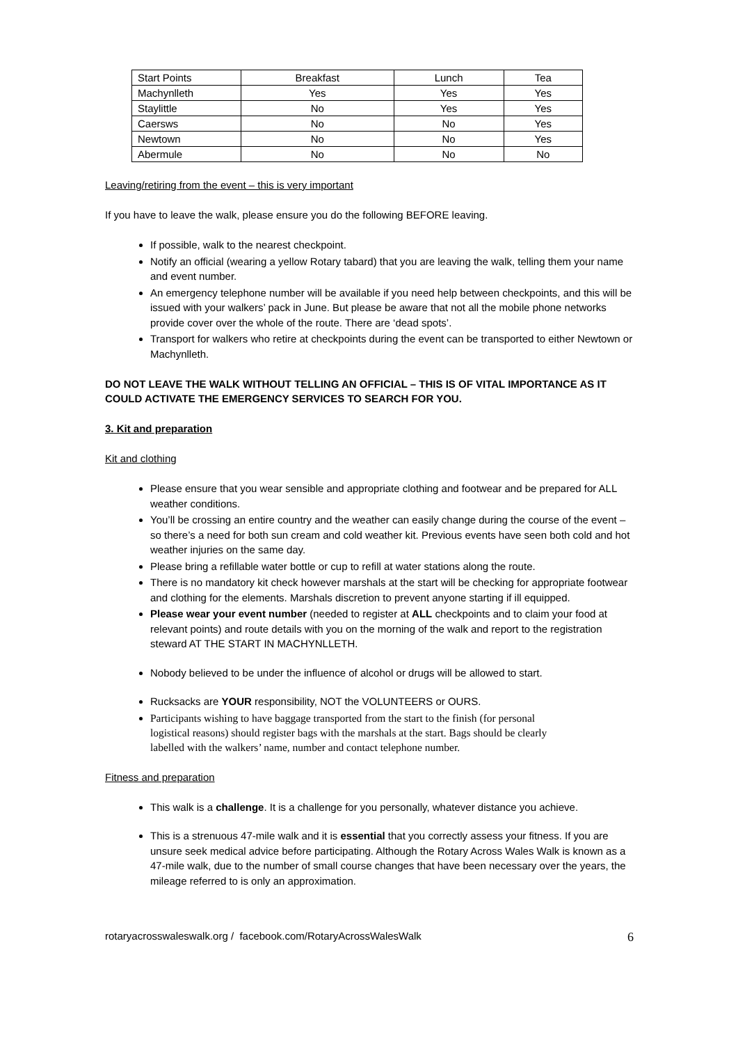| Start Points | Breakfast | Lunch | Tea |
| Machynlleth | Yes | Yes | Yes |
| Staylittle | No | Yes | Yes |
| Caersws | No | No | Yes |
| Newtown | No | No | Yes |
| Abermule | No | No | No |
Leaving/retiring from the event – this is very important
If you have to leave the walk, please ensure you do the following BEFORE leaving.
If possible, walk to the nearest checkpoint.
Notify an official (wearing a yellow Rotary tabard) that you are leaving the walk, telling them your name and event number.
An emergency telephone number will be available if you need help between checkpoints, and this will be issued with your walkers’ pack in June. But please be aware that not all the mobile phone networks provide cover over the whole of the route. There are ‘dead spots’.
Transport for walkers who retire at checkpoints during the event can be transported to either Newtown or Machynlleth.
DO NOT LEAVE THE WALK WITHOUT TELLING AN OFFICIAL – THIS IS OF VITAL IMPORTANCE AS IT COULD ACTIVATE THE EMERGENCY SERVICES TO SEARCH FOR YOU.
3. Kit and preparation
Kit and clothing
Please ensure that you wear sensible and appropriate clothing and footwear and be prepared for ALL weather conditions.
You’ll be crossing an entire country and the weather can easily change during the course of the event – so there’s a need for both sun cream and cold weather kit. Previous events have seen both cold and hot weather injuries on the same day.
Please bring a refillable water bottle or cup to refill at water stations along the route.
There is no mandatory kit check however marshals at the start will be checking for appropriate footwear and clothing for the elements. Marshals discretion to prevent anyone starting if ill equipped.
Please wear your event number (needed to register at ALL checkpoints and to claim your food at relevant points) and route details with you on the morning of the walk and report to the registration steward AT THE START IN MACHYNLLETH.
Nobody believed to be under the influence of alcohol or drugs will be allowed to start.
Rucksacks are YOUR responsibility, NOT the VOLUNTEERS or OURS.
Participants wishing to have baggage transported from the start to the finish (for personal logistical reasons) should register bags with the marshals at the start. Bags should be clearly labelled with the walkers’ name, number and contact telephone number.
Fitness and preparation
This walk is a challenge. It is a challenge for you personally, whatever distance you achieve.
This is a strenuous 47-mile walk and it is essential that you correctly assess your fitness. If you are unsure seek medical advice before participating. Although the Rotary Across Wales Walk is known as a 47-mile walk, due to the number of small course changes that have been necessary over the years, the mileage referred to is only an approximation.
rotaryacrosswaleswalk.org / facebook.com/RotaryAcrossWalesWalk 6